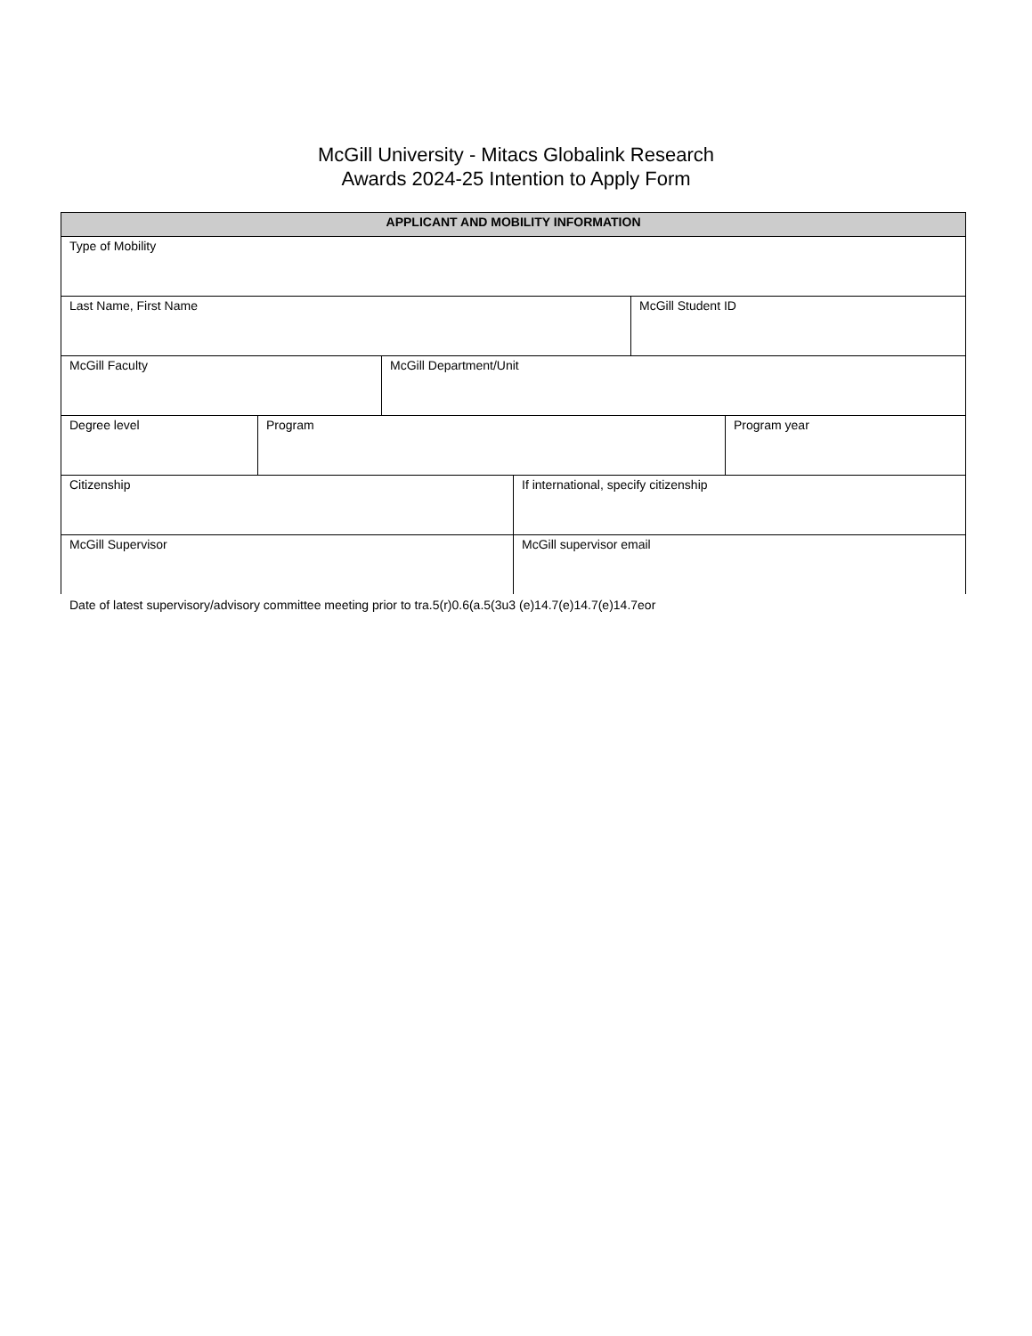McGill University - Mitacs Globalink Research
Awards 2024-25 Intention to Apply Form
| APPLICANT AND MOBILITY INFORMATION | | | | | |
| --- | --- | --- | --- | --- | --- |
| Type of Mobility | | | | | |
| Last Name, First Name | | | | McGill Student ID | |
| McGill Faculty | | McGill Department/Unit | | | |
| Degree level | Program | | | | Program year |
| Citizenship | | | If international, specify citizenship | | |
| McGill Supervisor | | | McGill supervisor email | | |
Date of latest supervisory/advisory committee meeting prior to tra.5(r)0.6(a.5(3u3 (e)14.7(e)14.7(e)14.7eor